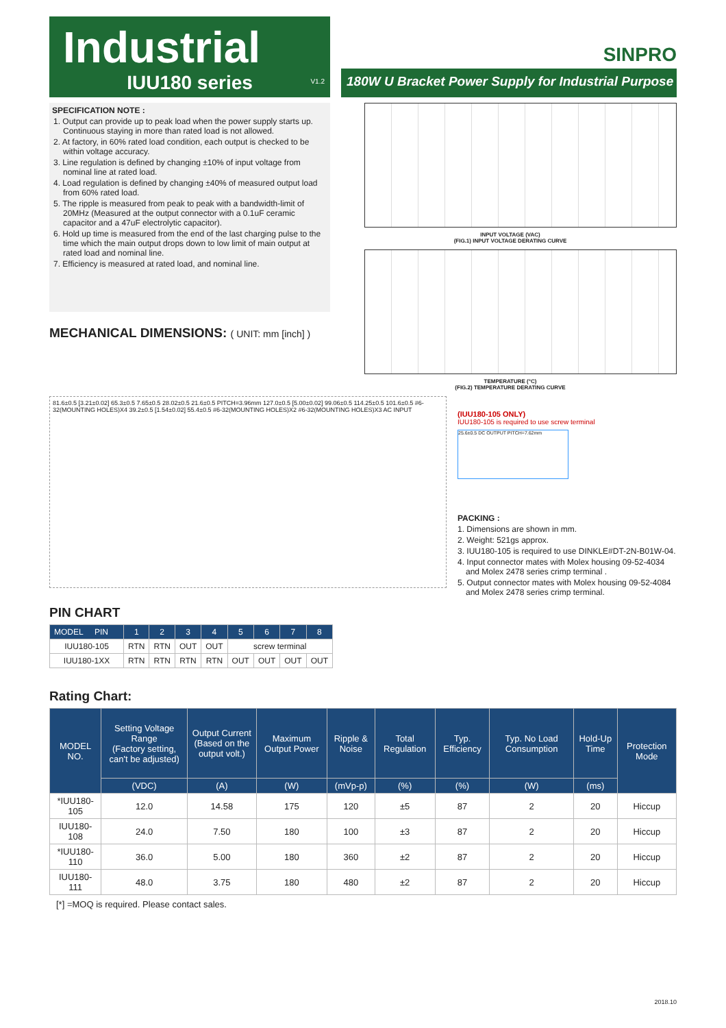Industrial
SINPRO
IUU180 series
V1.2
180W U Bracket Power Supply for Industrial Purpose
SPECIFICATION NOTE :
1. Output can provide up to peak load when the power supply starts up. Continuous staying in more than rated load is not allowed.
2. At factory, in 60% rated load condition, each output is checked to be within voltage accuracy.
3. Line regulation is defined by changing ±10% of input voltage from nominal line at rated load.
4. Load regulation is defined by changing ±40% of measured output load from 60% rated load.
5. The ripple is measured from peak to peak with a bandwidth-limit of 20MHz (Measured at the output connector with a 0.1uF ceramic capacitor and a 47uF electrolytic capacitor).
6. Hold up time is measured from the end of the last charging pulse to the time which the main output drops down to low limit of main output at rated load and nominal line.
7. Efficiency is measured at rated load, and nominal line.
MECHANICAL DIMENSIONS: ( UNIT: mm [inch] )
INPUT VOLTAGE (VAC)
(FIG.1) INPUT VOLTAGE DERATING CURVE
TEMPERATURE (°C)
(FIG.2) TEMPERATURE DERATING CURVE
81.6±0.5 [3.21±0.02] 65.3±0.5 7.65±0.5 28.02±0.5 21.6±0.5 PITCH=3.96mm 127.0±0.5 [5.00±0.02] 99.06±0.5 114.25±0.5 101.6±0.5 #6-32(MOUNTING HOLES)X4 39.2±0.5 [1.54±0.02] 55.4±0.5 #6-32(MOUNTING HOLES)X2 #6-32(MOUNTING HOLES)X3 AC INPUT
(IUU180-105 ONLY)
IUU180-105 is required to use screw terminal
25.6±0.5 DC OUTPUT PITCH=7.62mm
PACKING :
1. Dimensions are shown in mm.
2. Weight: 521gs approx.
3. IUU180-105 is required to use DINKLE#DT-2N-B01W-04.
4. Input connector mates with Molex housing 09-52-4034 and Molex 2478 series crimp terminal .
5. Output connector mates with Molex housing 09-52-4084 and Molex 2478 series crimp terminal.
PIN CHART
| MODEL PIN | 1 | 2 | 3 | 4 | 5 | 6 | 7 | 8 |
| --- | --- | --- | --- | --- | --- | --- | --- | --- |
| IUU180-105 | RTN | RTN | OUT | OUT | screw terminal | | | |
| IUU180-1XX | RTN | RTN | RTN | RTN | OUT | OUT | OUT | OUT |
Rating Chart:
| MODEL NO. | Setting Voltage Range (Factory setting, can't be adjusted) | Output Current (Based on the output volt.) | Maximum Output Power | Ripple & Noise | Total Regulation | Typ. Efficiency | Typ. No Load Consumption | Hold-Up Time | Protection Mode |
| --- | --- | --- | --- | --- | --- | --- | --- | --- | --- |
| | (VDC) | (A) | (W) | (mVp-p) | (%) | (%) | (W) | (ms) | |
| *IUU180-105 | 12.0 | 14.58 | 175 | 120 | ±5 | 87 | 2 | 20 | Hiccup |
| IUU180-108 | 24.0 | 7.50 | 180 | 100 | ±3 | 87 | 2 | 20 | Hiccup |
| *IUU180-110 | 36.0 | 5.00 | 180 | 360 | ±2 | 87 | 2 | 20 | Hiccup |
| IUU180-111 | 48.0 | 3.75 | 180 | 480 | ±2 | 87 | 2 | 20 | Hiccup |
[*] =MOQ is required. Please contact sales.
2018.10